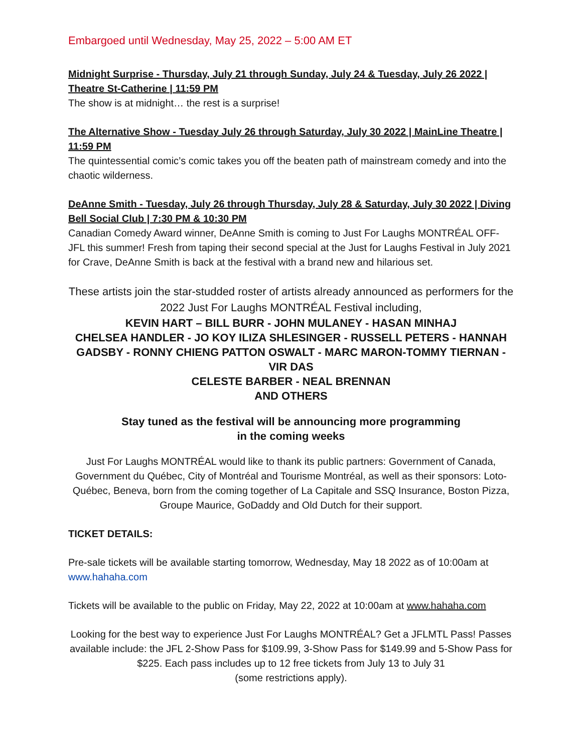Embargoed until Wednesday, May 25, 2022 – 5:00 AM ET
Midnight Surprise - Thursday, July 21 through Sunday, July 24 & Tuesday, July 26 2022 | Theatre St-Catherine | 11:59 PM
The show is at midnight… the rest is a surprise!
The Alternative Show - Tuesday July 26 through Saturday, July 30 2022 | MainLine Theatre | 11:59 PM
The quintessential comic’s comic takes you off the beaten path of mainstream comedy and into the chaotic wilderness.
DeAnne Smith - Tuesday, July 26 through Thursday, July 28 & Saturday, July 30 2022 | Diving Bell Social Club | 7:30 PM & 10:30 PM
Canadian Comedy Award winner, DeAnne Smith is coming to Just For Laughs MONTRÉAL OFF-JFL this summer! Fresh from taping their second special at the Just for Laughs Festival in July 2021 for Crave, DeAnne Smith is back at the festival with a brand new and hilarious set.
These artists join the star-studded roster of artists already announced as performers for the 2022 Just For Laughs MONTRÉAL Festival including,
KEVIN HART – BILL BURR - JOHN MULANEY - HASAN MINHAJ
CHELSEA HANDLER - JO KOY ILIZA SHLESINGER - RUSSELL PETERS - HANNAH GADSBY - RONNY CHIENG PATTON OSWALT - MARC MARON-TOMMY TIERNAN - VIR DAS
CELESTE BARBER - NEAL BRENNAN
AND OTHERS
Stay tuned as the festival will be announcing more programming
in the coming weeks
Just For Laughs MONTRÉAL would like to thank its public partners: Government of Canada, Government du Québec, City of Montréal and Tourisme Montréal, as well as their sponsors: Loto-Québec, Beneva, born from the coming together of La Capitale and SSQ Insurance, Boston Pizza, Groupe Maurice, GoDaddy and Old Dutch for their support.
TICKET DETAILS:
Pre-sale tickets will be available starting tomorrow, Wednesday, May 18 2022 as of 10:00am at www.hahaha.com
Tickets will be available to the public on Friday, May 22, 2022 at 10:00am at www.hahaha.com
Looking for the best way to experience Just For Laughs MONTRÉAL? Get a JFLMTL Pass! Passes available include: the JFL 2-Show Pass for $109.99, 3-Show Pass for $149.99 and 5-Show Pass for $225. Each pass includes up to 12 free tickets from July 13 to July 31
(some restrictions apply).